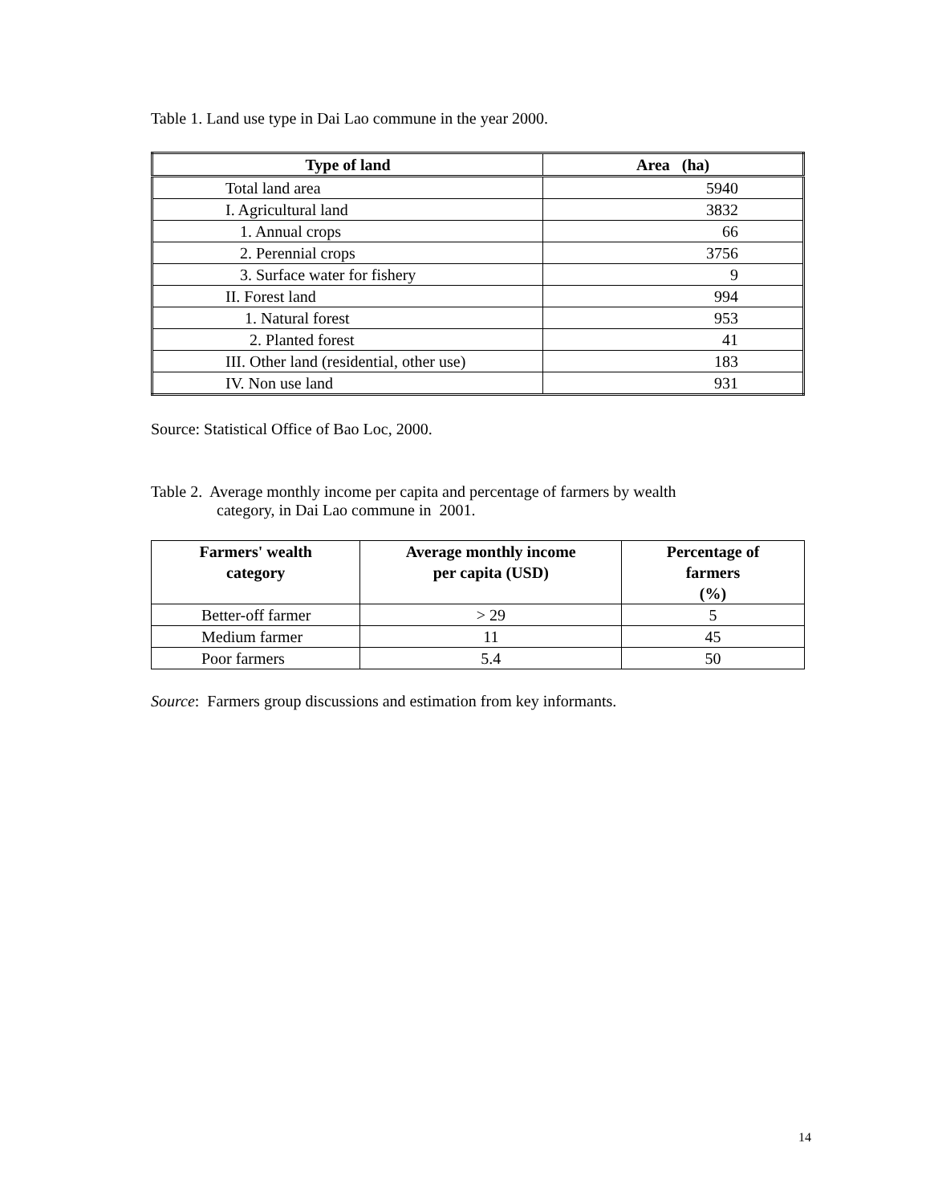Table 1. Land use type in Dai Lao commune in the year 2000.
| Type of land | Area (ha) |
| --- | --- |
| Total land area | 5940 |
| I. Agricultural land | 3832 |
| 1. Annual crops | 66 |
| 2. Perennial crops | 3756 |
| 3. Surface water for fishery | 9 |
| II. Forest land | 994 |
| 1. Natural forest | 953 |
| 2. Planted forest | 41 |
| III. Other land (residential, other use) | 183 |
| IV. Non use land | 931 |
Source: Statistical Office of Bao Loc, 2000.
Table 2. Average monthly income per capita and percentage of farmers by wealth
category, in Dai Lao commune in 2001.
| Farmers' wealth category | Average monthly income per capita (USD) | Percentage of farmers (%) |
| --- | --- | --- |
| Better-off farmer | > 29 | 5 |
| Medium farmer | 11 | 45 |
| Poor farmers | 5.4 | 50 |
Source: Farmers group discussions and estimation from key informants.
14